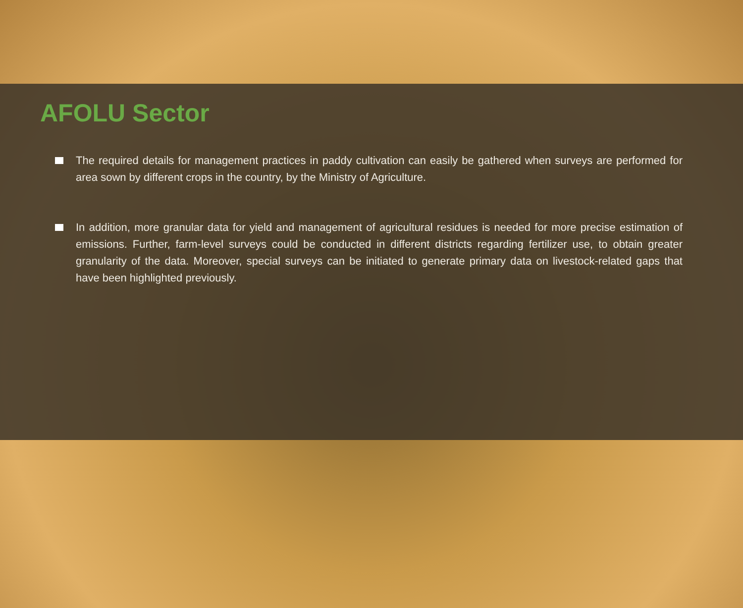AFOLU Sector
The required details for management practices in paddy cultivation can easily be gathered when surveys are performed for area sown by different crops in the country, by the Ministry of Agriculture.
In addition, more granular data for yield and management of agricultural residues is needed for more precise estimation of emissions. Further, farm-level surveys could be conducted in different districts regarding fertilizer use, to obtain greater granularity of the data. Moreover, special surveys can be initiated to generate primary data on livestock-related gaps that have been highlighted previously.